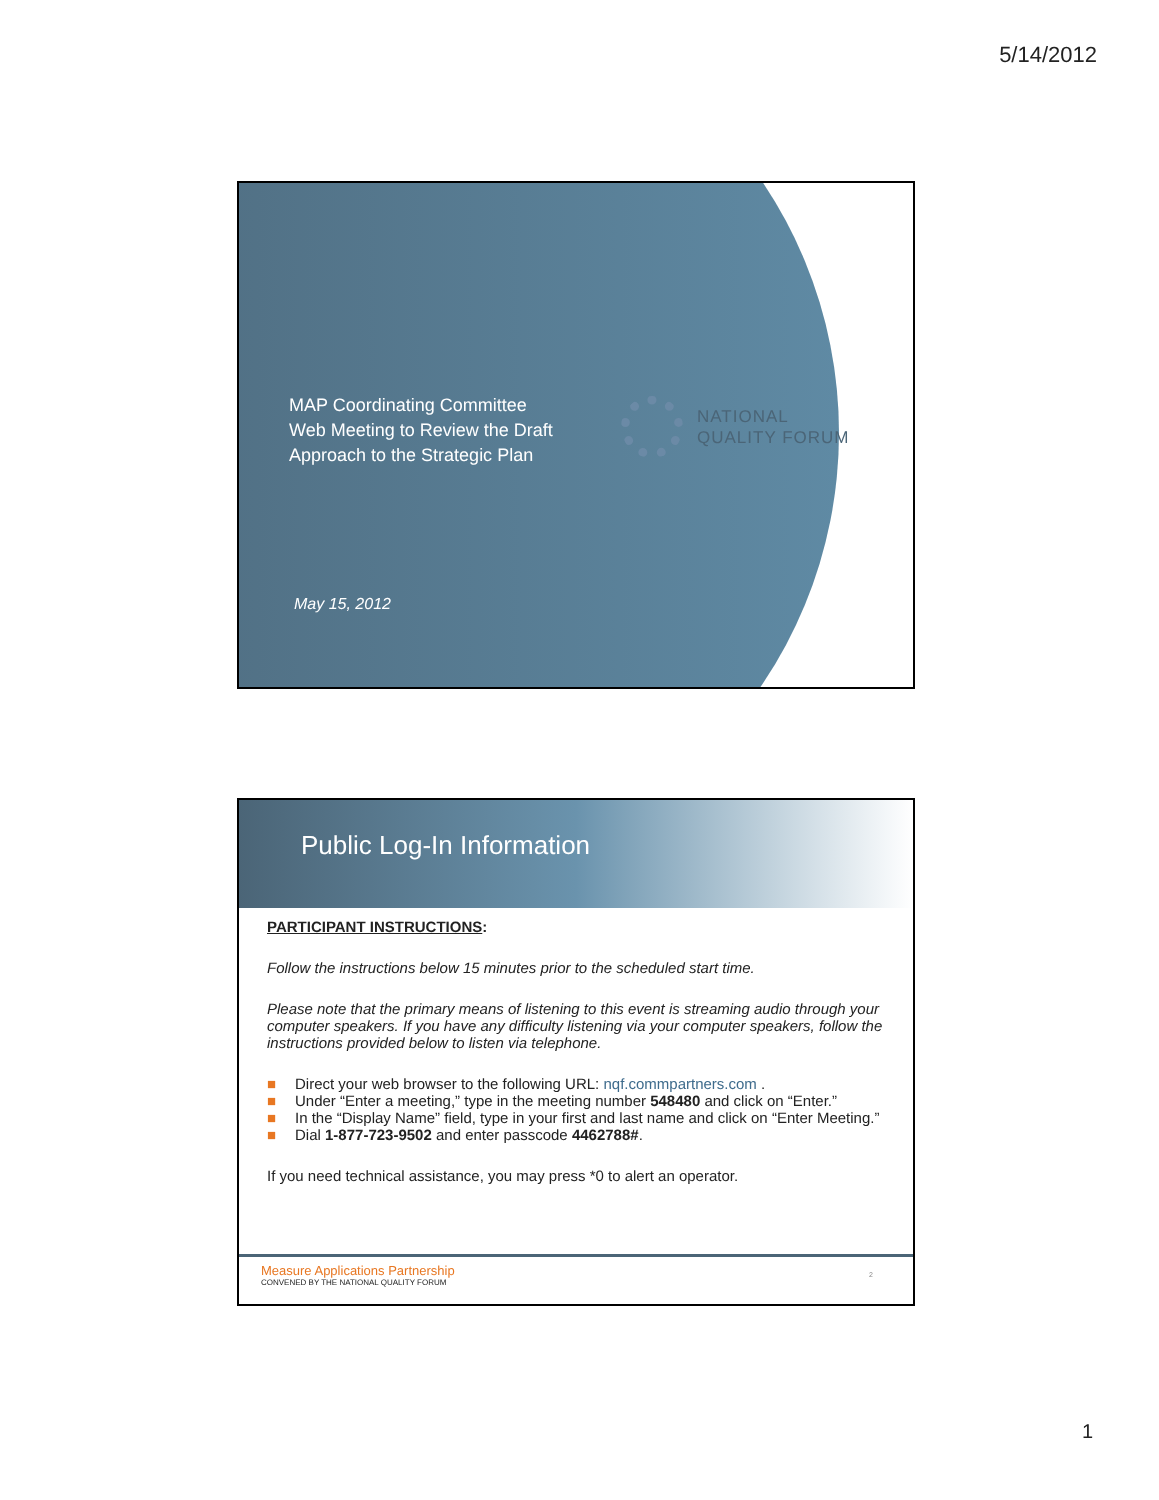5/14/2012
MAP Coordinating Committee
Web Meeting to Review the Draft
Approach to the Strategic Plan
May 15, 2012
NATIONAL
QUALITY FORUM
Public Log-In Information
PARTICIPANT INSTRUCTIONS:
Follow the instructions below 15 minutes prior to the scheduled start time.
Please note that the primary means of listening to this event is streaming audio through your computer speakers. If you have any difficulty listening via your computer speakers, follow the instructions provided below to listen via telephone.
■ Direct your web browser to the following URL: nqf.commpartners.com .
■ Under “Enter a meeting,” type in the meeting number 548480 and click on “Enter.”
■ In the “Display Name” field, type in your first and last name and click on “Enter Meeting.”
■ Dial 1-877-723-9502 and enter passcode 4462788#.
If you need technical assistance, you may press *0 to alert an operator.
Measure Applications Partnership
CONVENED BY THE NATIONAL QUALITY FORUM
2
1